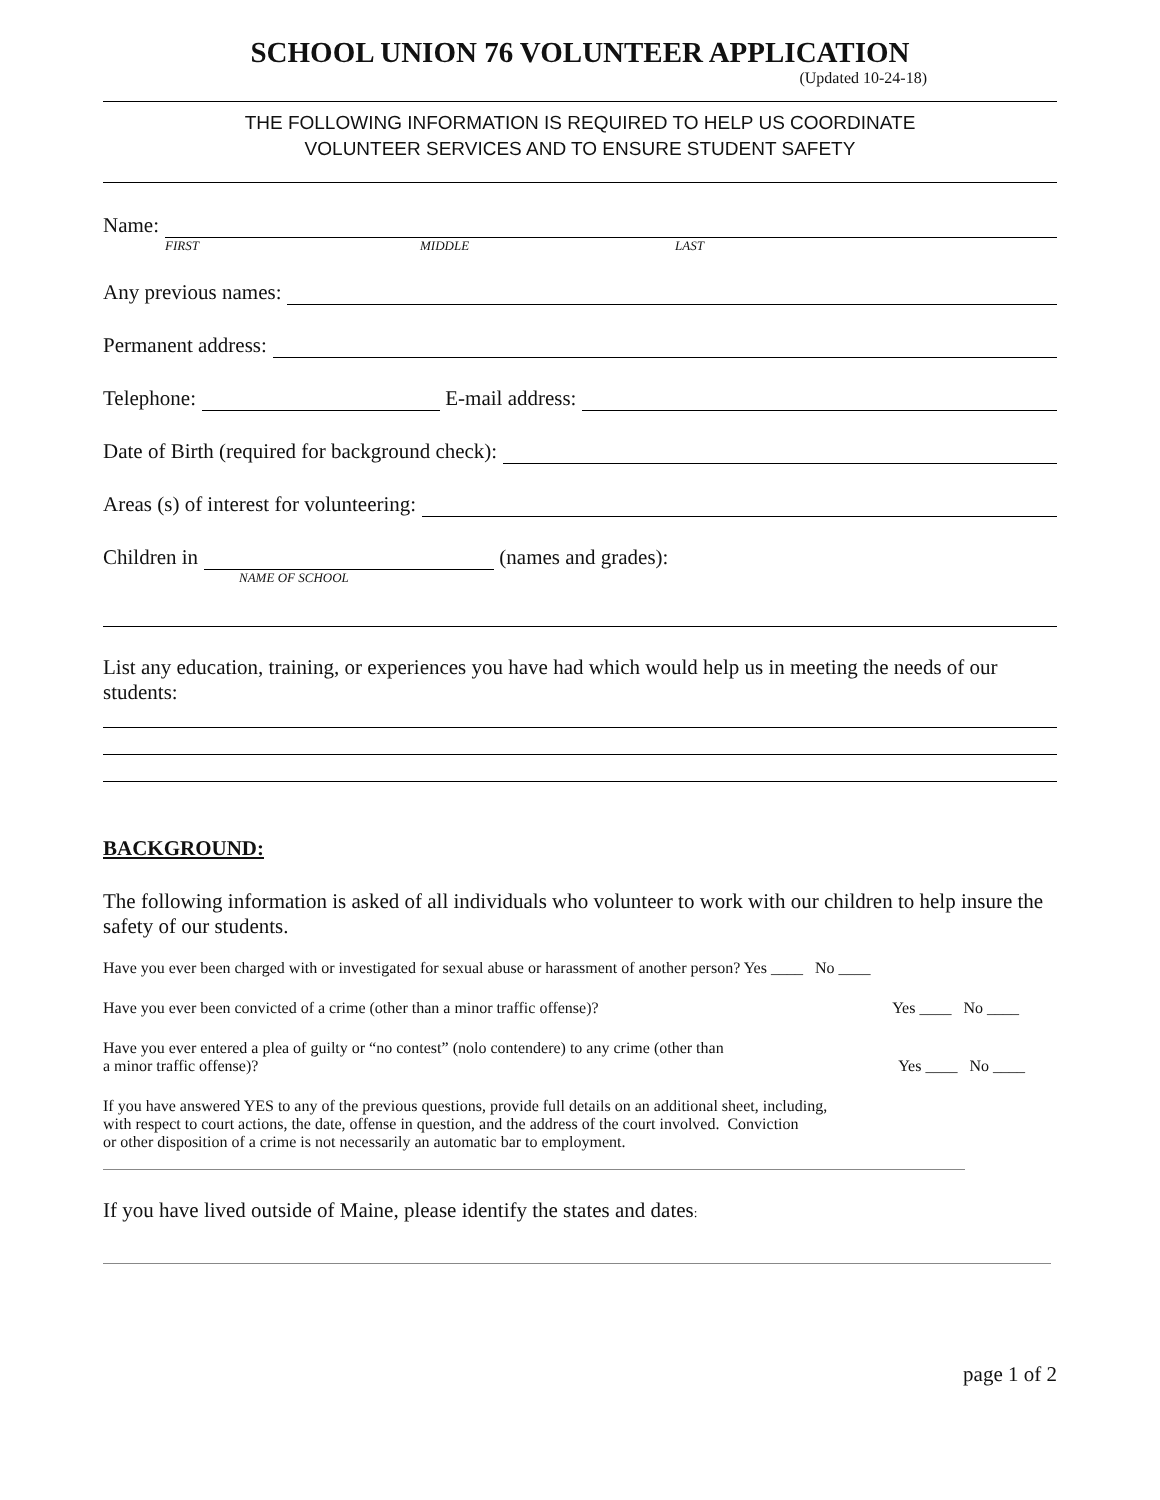SCHOOL UNION 76 VOLUNTEER APPLICATION
(Updated 10-24-18)
THE FOLLOWING INFORMATION IS REQUIRED TO HELP US COORDINATE
VOLUNTEER SERVICES AND TO ENSURE STUDENT SAFETY
Name:
FIRST MIDDLE LAST
Any previous names:
Permanent address:
Telephone: E-mail address:
Date of Birth (required for background check):
Areas (s) of interest for volunteering:
Children in (names and grades):
NAME OF SCHOOL
List any education, training, or experiences you have had which would help us in meeting the needs of our students:
BACKGROUND:
The following information is asked of all individuals who volunteer to work with our children to help insure the safety of our students.
Have you ever been charged with or investigated for sexual abuse or harassment of another person? Yes ____ No ____
Have you ever been convicted of a crime (other than a minor traffic offense)? Yes ____ No ____
Have you ever entered a plea of guilty or “no contest” (nolo contendere) to any crime (other than
a minor traffic offense)? Yes ____ No ____
If you have answered YES to any of the previous questions, provide full details on an additional sheet, including,
with respect to court actions, the date, offense in question, and the address of the court involved. Conviction
or other disposition of a crime is not necessarily an automatic bar to employment.
If you have lived outside of Maine, please identify the states and dates:
page 1 of 2